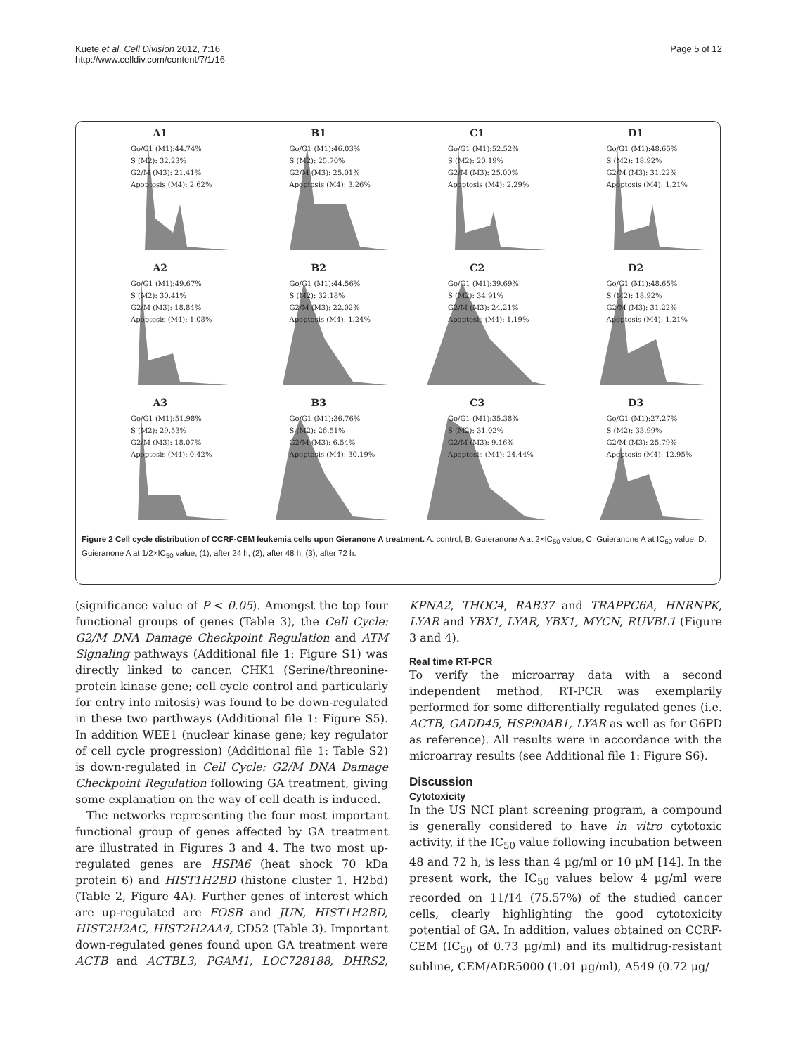Kuete et al. Cell Division 2012, 7:16
http://www.celldiv.com/content/7/1/16
Page 5 of 12
A1
Go/G1 (M1):44.74%
S (M2): 32.23%
G2/M (M3): 21.41%
Apoptosis (M4): 2.62%
B1
Go/G1 (M1):46.03%
S (M2): 25.70%
G2/M (M3): 25.01%
Apoptosis (M4): 3.26%
C1
Go/G1 (M1):52.52%
S (M2): 20.19%
G2/M (M3): 25.00%
Apoptosis (M4): 2.29%
D1
Go/G1 (M1):48.65%
S (M2): 18.92%
G2/M (M3): 31.22%
Apoptosis (M4): 1.21%
A2
Go/G1 (M1):49.67%
S (M2): 30.41%
G2/M (M3): 18.84%
Apoptosis (M4): 1.08%
B2
Go/G1 (M1):44.56%
S (M2): 32.18%
G2/M (M3): 22.02%
Apoptosis (M4): 1.24%
C2
Go/G1 (M1):39.69%
S (M2): 34.91%
G2/M (M3): 24.21%
Apoptosis (M4): 1.19%
D2
Go/G1 (M1):48.65%
S (M2): 18.92%
G2/M (M3): 31.22%
Apoptosis (M4): 1.21%
A3
Go/G1 (M1):51.98%
S (M2): 29.53%
G2/M (M3): 18.07%
Apoptosis (M4): 0.42%
B3
Go/G1 (M1):36.76%
S (M2): 26.51%
G2/M (M3): 6.54%
Apoptosis (M4): 30.19%
C3
Go/G1 (M1):35.38%
S (M2): 31.02%
G2/M (M3): 9.16%
Apoptosis (M4): 24.44%
D3
Go/G1 (M1):27.27%
S (M2): 33.99%
G2/M (M3): 25.79%
Apoptosis (M4): 12.95%
Figure 2 Cell cycle distribution of CCRF-CEM leukemia cells upon Gieranone A treatment. A: control; B: Guieranone A at 2×IC<sub>50</sub> value; C: Guieranone A at IC<sub>50</sub> value; D: Guieranone A at 1/2×IC<sub>50</sub> value; (1); after 24 h; (2); after 48 h; (3); after 72 h.
(significance value of P < 0.05). Amongst the top four functional groups of genes (Table 3), the Cell Cycle: G2/M DNA Damage Checkpoint Regulation and ATM Signaling pathways (Additional file 1: Figure S1) was directly linked to cancer. CHK1 (Serine/threonine-protein kinase gene; cell cycle control and particularly for entry into mitosis) was found to be down-regulated in these two parthways (Additional file 1: Figure S5). In addition WEE1 (nuclear kinase gene; key regulator of cell cycle progression) (Additional file 1: Table S2) is down-regulated in Cell Cycle: G2/M DNA Damage Checkpoint Regulation following GA treatment, giving some explanation on the way of cell death is induced.
The networks representing the four most important functional group of genes affected by GA treatment are illustrated in Figures 3 and 4. The two most up-regulated genes are HSPA6 (heat shock 70 kDa protein 6) and HIST1H2BD (histone cluster 1, H2bd) (Table 2, Figure 4A). Further genes of interest which are up-regulated are FOSB and JUN, HIST1H2BD, HIST2H2AC, HIST2H2AA4, CD52 (Table 3). Important down-regulated genes found upon GA treatment were ACTB and ACTBL3, PGAM1, LOC728188, DHRS2, KPNA2, THOC4, RAB37 and TRAPPC6A, HNRNPK, LYAR and YBX1, LYAR, YBX1, MYCN, RUVBL1 (Figure 3 and 4).
Real time RT-PCR
To verify the microarray data with a second independent method, RT-PCR was exemplarily performed for some differentially regulated genes (i.e. ACTB, GADD45, HSP90AB1, LYAR as well as for G6PD as reference). All results were in accordance with the microarray results (see Additional file 1: Figure S6).
Discussion
Cytotoxicity
In the US NCI plant screening program, a compound is generally considered to have in vitro cytotoxic activity, if the IC<sub>50</sub> value following incubation between 48 and 72 h, is less than 4 μg/ml or 10 μM [14]. In the present work, the IC<sub>50</sub> values below 4 μg/ml were recorded on 11/14 (75.57%) of the studied cancer cells, clearly highlighting the good cytotoxicity potential of GA. In addition, values obtained on CCRF-CEM (IC<sub>50</sub> of 0.73 μg/ml) and its multidrug-resistant subline, CEM/ADR5000 (1.01 μg/ml), A549 (0.72 μg/